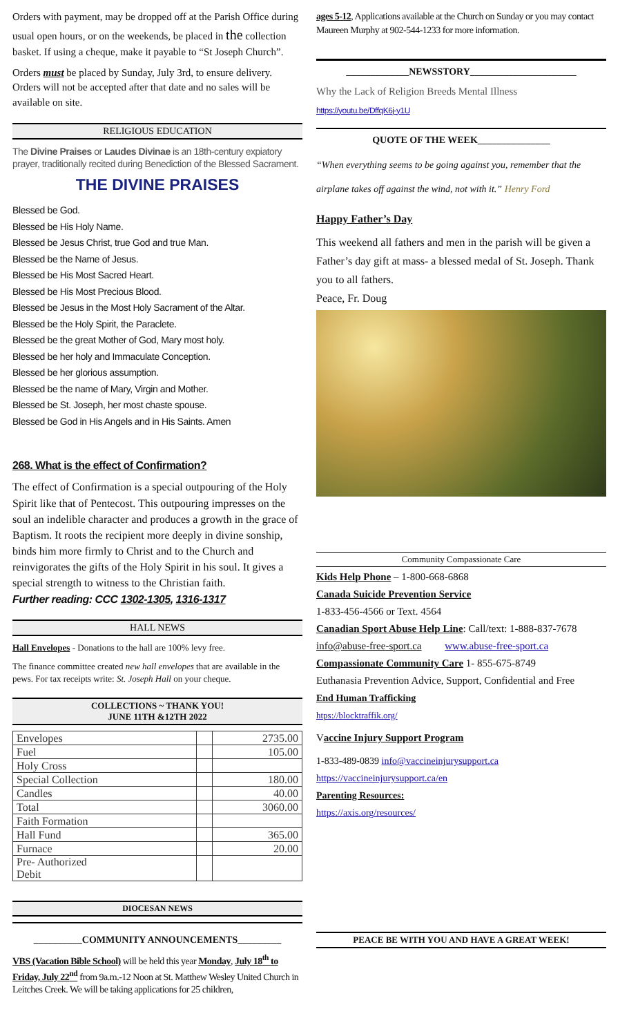Orders with payment, may be dropped off at the Parish Office during usual open hours, or on the weekends, be placed in the collection basket. If using a cheque, make it payable to “St Joseph Church”.
Orders must be placed by Sunday, July 3rd, to ensure delivery. Orders will not be accepted after that date and no sales will be available on site.
RELIGIOUS EDUCATION
The Divine Praises or Laudes Divinae is an 18th-century expiatory prayer, traditionally recited during Benediction of the Blessed Sacrament.
THE DIVINE PRAISES
Blessed be God.
Blessed be His Holy Name.
Blessed be Jesus Christ, true God and true Man.
Blessed be the Name of Jesus.
Blessed be His Most Sacred Heart.
Blessed be His Most Precious Blood.
Blessed be Jesus in the Most Holy Sacrament of the Altar.
Blessed be the Holy Spirit, the Paraclete.
Blessed be the great Mother of God, Mary most holy.
Blessed be her holy and Immaculate Conception.
Blessed be her glorious assumption.
Blessed be the name of Mary, Virgin and Mother.
Blessed be St. Joseph, her most chaste spouse.
Blessed be God in His Angels and in His Saints. Amen
268. What is the effect of Confirmation?
The effect of Confirmation is a special outpouring of the Holy Spirit like that of Pentecost. This outpouring impresses on the soul an indelible character and produces a growth in the grace of Baptism. It roots the recipient more deeply in divine sonship, binds him more firmly to Christ and to the Church and reinvigorates the gifts of the Holy Spirit in his soul. It gives a special strength to witness to the Christian faith.
Further reading: CCC 1302-1305, 1316-1317
HALL NEWS
Hall Envelopes - Donations to the hall are 100% levy free.
The finance committee created new hall envelopes that are available in the pews. For tax receipts write: St. Joseph Hall on your cheque.
COLLECTIONS ~ THANK YOU!
JUNE 11TH &12TH 2022
| Envelopes | | 2735.00 |
| Fuel | | 105.00 |
| Holy Cross | | |
| Special Collection | | 180.00 |
| Candles | | 40.00 |
| Total | | 3060.00 |
| Faith Formation | | |
| Hall Fund | | 365.00 |
| Furnace | | 20.00 |
| Pre- Authorized Debit | | |
DIOCESAN NEWS
__________COMMUNITY ANNOUNCEMENTS_________
VBS (Vacation Bible School) will be held this year Monday, July 18<sup>th</sup> to Friday, July 22<sup>nd</sup> from 9a.m.-12 Noon at St. Matthew Wesley United Church in Leitches Creek. We will be taking applications for 25 children,
ages 5-12, Applications available at the Church on Sunday or you may contact Maureen Murphy at 902-544-1233 for more information.
_____________NEWSSTORY______________________
Why the Lack of Religion Breeds Mental Illness
https://youtu.be/DffqK6j-y1U
QUOTE OF THE WEEK_______________
“When everything seems to be going against you, remember that the airplane takes off against the wind, not with it.” Henry Ford
Happy Father’s Day
This weekend all fathers and men in the parish will be given a Father’s day gift at mass- a blessed medal of St. Joseph. Thank you to all fathers.
Peace, Fr. Doug
Community Compassionate Care
Kids Help Phone – 1-800-668-6868
Canada Suicide Prevention Service
1-833-456-4566 or Text. 4564
Canadian Sport Abuse Help Line: Call/text: 1-888-837-7678
info@abuse-free-sport.ca www.abuse-free-sport.ca
Compassionate Community Care 1- 855-675-8749
Euthanasia Prevention Advice, Support, Confidential and Free
End Human Trafficking
htps://blocktraffik.org/
Vaccine Injury Support Program
1-833-489-0839 info@vaccineinjurysupport.ca
https://vaccineinjurysupport.ca/en
Parenting Resources:
https://axis.org/resources/
PEACE BE WITH YOU AND HAVE A GREAT WEEK!